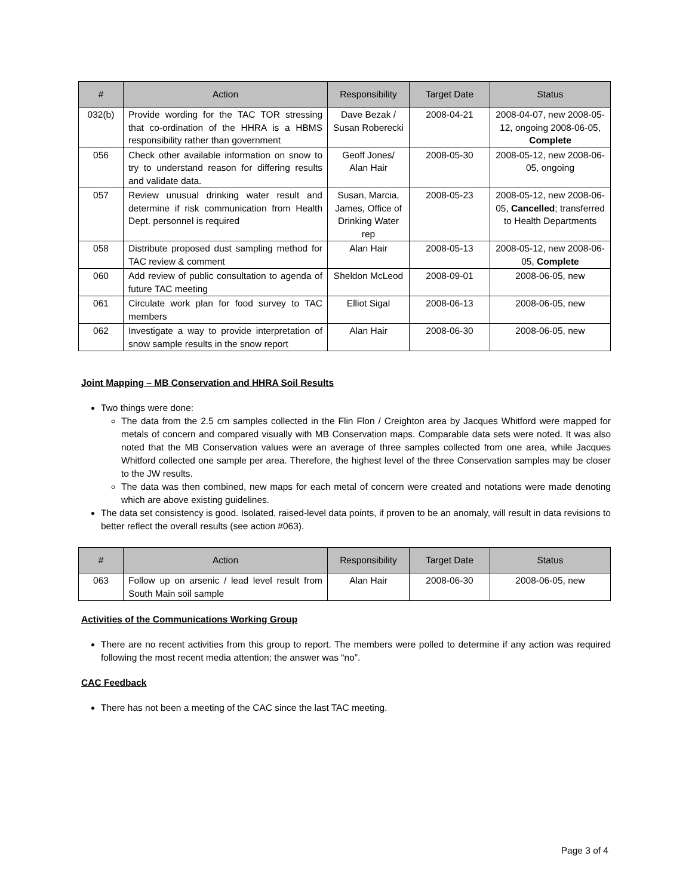| # | Action | Responsibility | Target Date | Status |
| --- | --- | --- | --- | --- |
| 032(b) | Provide wording for the TAC TOR stressing that co-ordination of the HHRA is a HBMS responsibility rather than government | Dave Bezak / Susan Roberecki | 2008-04-21 | 2008-04-07, new 2008-05-12, ongoing 2008-06-05, Complete |
| 056 | Check other available information on snow to try to understand reason for differing results and validate data. | Geoff Jones/ Alan Hair | 2008-05-30 | 2008-05-12, new 2008-06-05, ongoing |
| 057 | Review unusual drinking water result and determine if risk communication from Health Dept. personnel is required | Susan, Marcia, James, Office of Drinking Water rep | 2008-05-23 | 2008-05-12, new 2008-06-05, Cancelled ; transferred to Health Departments |
| 058 | Distribute proposed dust sampling method for TAC review & comment | Alan Hair | 2008-05-13 | 2008-05-12, new 2008-06-05, Complete |
| 060 | Add review of public consultation to agenda of future TAC meeting | Sheldon McLeod | 2008-09-01 | 2008-06-05, new |
| 061 | Circulate work plan for food survey to TAC members | Elliot Sigal | 2008-06-13 | 2008-06-05, new |
| 062 | Investigate a way to provide interpretation of snow sample results in the snow report | Alan Hair | 2008-06-30 | 2008-06-05, new |
Joint Mapping – MB Conservation and HHRA Soil Results
Two things were done:
The data from the 2.5 cm samples collected in the Flin Flon / Creighton area by Jacques Whitford were mapped for metals of concern and compared visually with MB Conservation maps. Comparable data sets were noted. It was also noted that the MB Conservation values were an average of three samples collected from one area, while Jacques Whitford collected one sample per area. Therefore, the highest level of the three Conservation samples may be closer to the JW results.
The data was then combined, new maps for each metal of concern were created and notations were made denoting which are above existing guidelines.
The data set consistency is good. Isolated, raised-level data points, if proven to be an anomaly, will result in data revisions to better reflect the overall results (see action #063).
| # | Action | Responsibility | Target Date | Status |
| --- | --- | --- | --- | --- |
| 063 | Follow up on arsenic / lead level result from South Main soil sample | Alan Hair | 2008-06-30 | 2008-06-05, new |
Activities of the Communications Working Group
There are no recent activities from this group to report. The members were polled to determine if any action was required following the most recent media attention; the answer was “no”.
CAC Feedback
There has not been a meeting of the CAC since the last TAC meeting.
Page 3 of 4